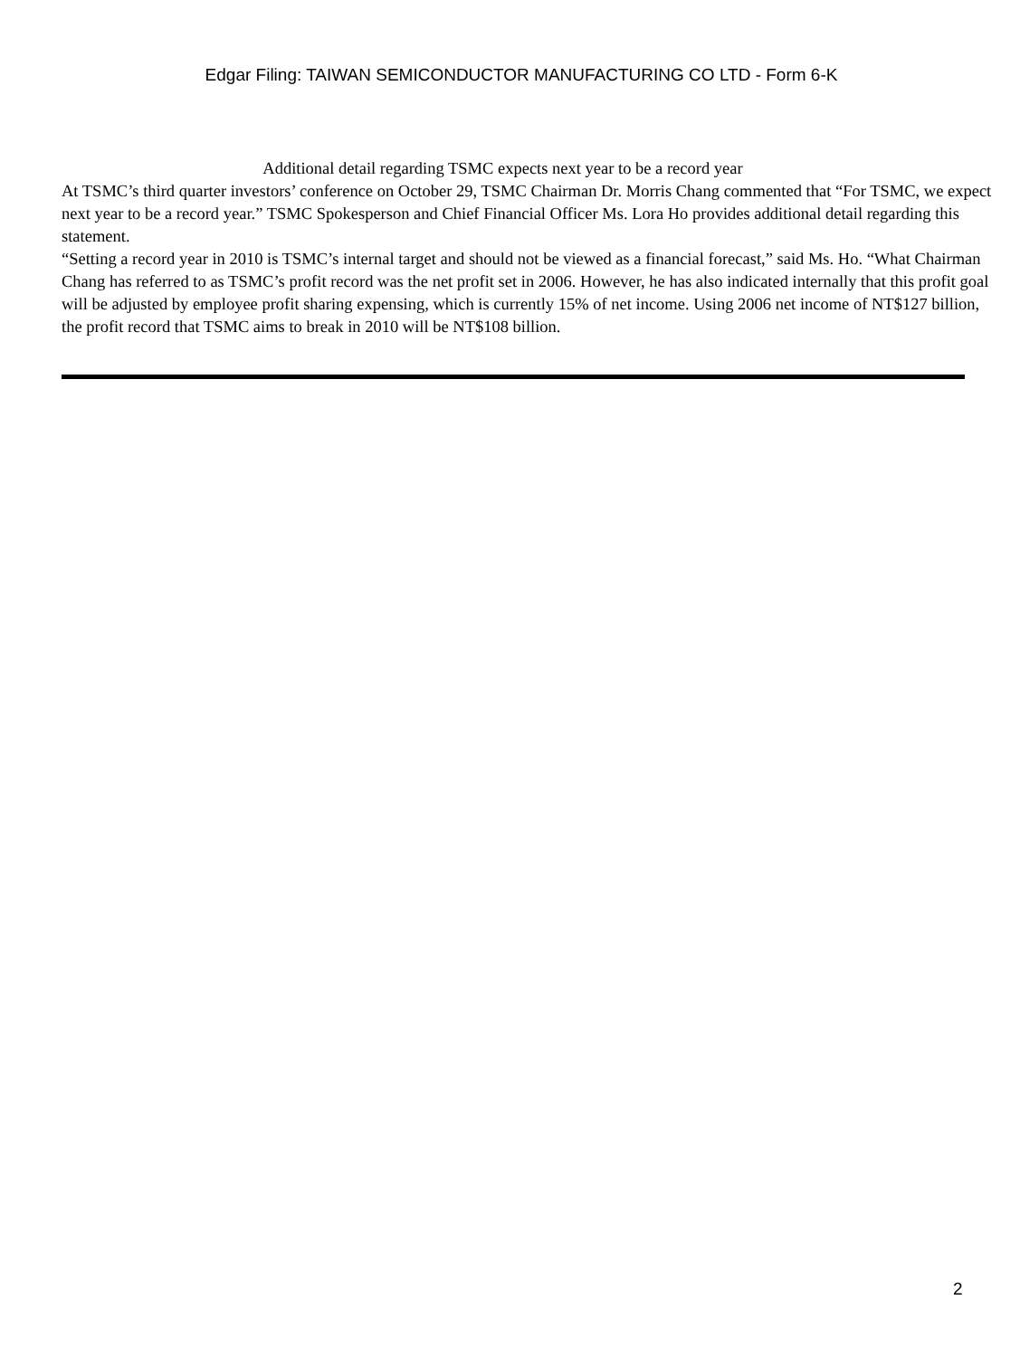Edgar Filing: TAIWAN SEMICONDUCTOR MANUFACTURING CO LTD - Form 6-K
Additional detail regarding TSMC expects next year to be a record year
At TSMC’s third quarter investors’ conference on October 29, TSMC Chairman Dr. Morris Chang commented that “For TSMC, we expect next year to be a record year.” TSMC Spokesperson and Chief Financial Officer Ms. Lora Ho provides additional detail regarding this statement.
“Setting a record year in 2010 is TSMC’s internal target and should not be viewed as a financial forecast,” said Ms. Ho. “What Chairman Chang has referred to as TSMC’s profit record was the net profit set in 2006. However, he has also indicated internally that this profit goal will be adjusted by employee profit sharing expensing, which is currently 15% of net income. Using 2006 net income of NT$127 billion, the profit record that TSMC aims to break in 2010 will be NT$108 billion.
2